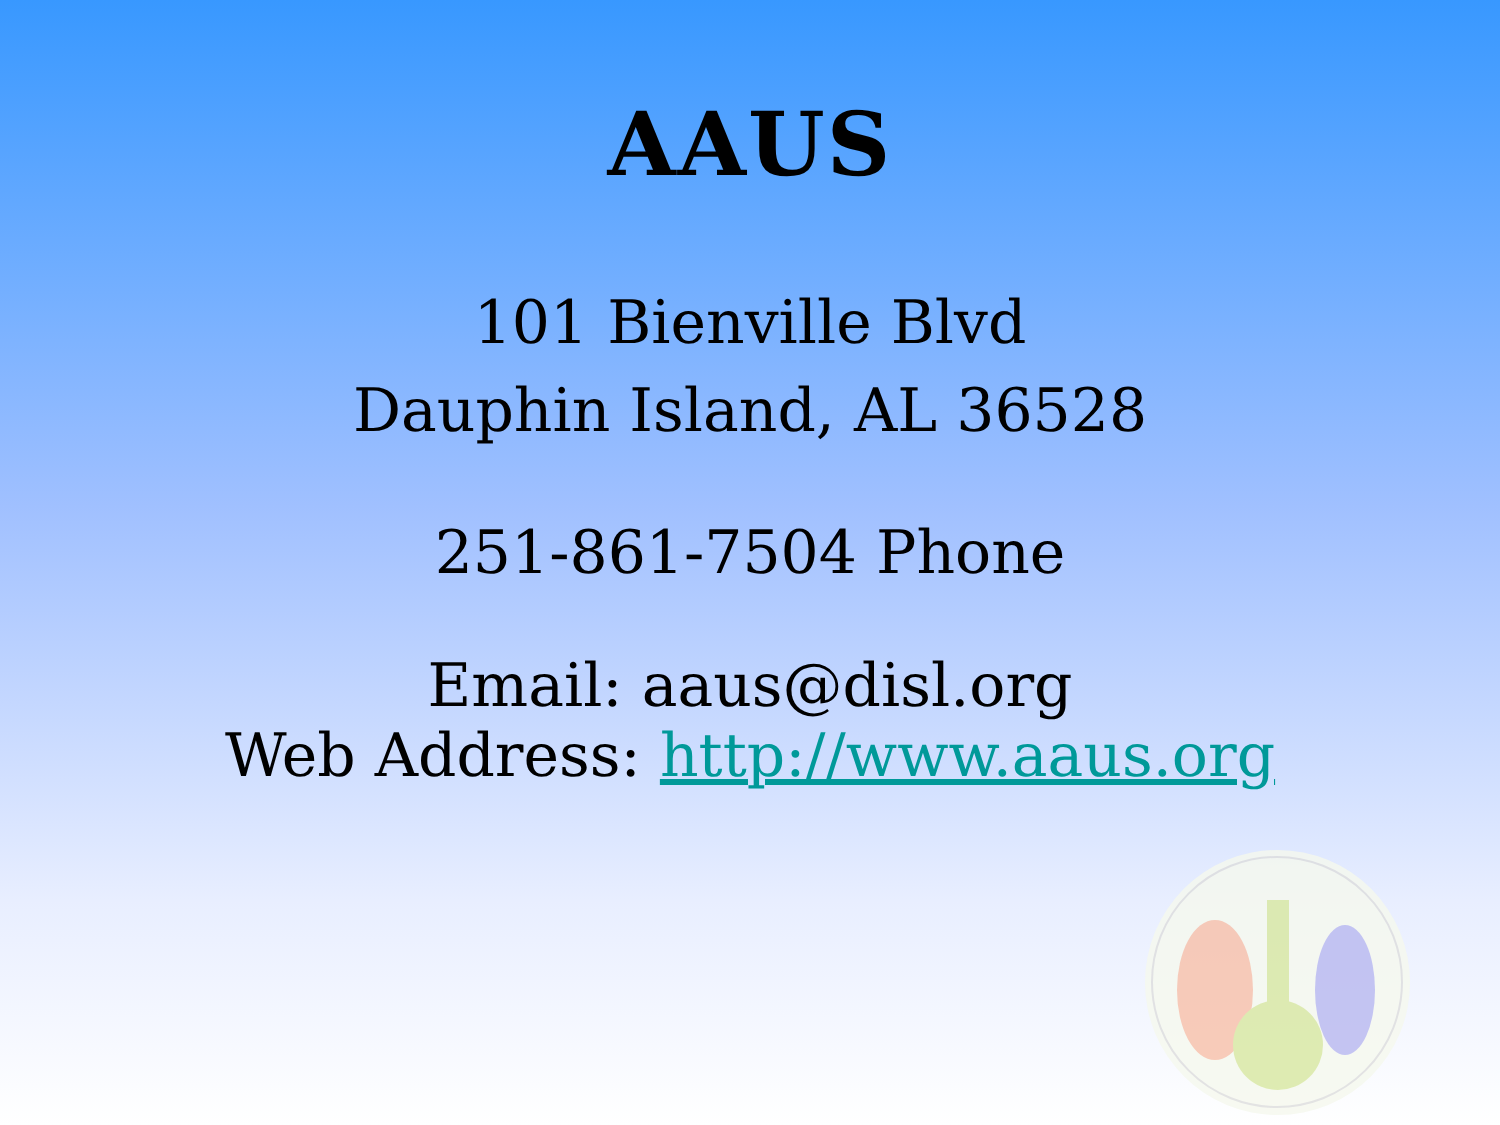AAUS
101 Bienville Blvd
Dauphin Island, AL 36528
251-861-7504 Phone
Email: aaus@disl.org
Web Address: http://www.aaus.org